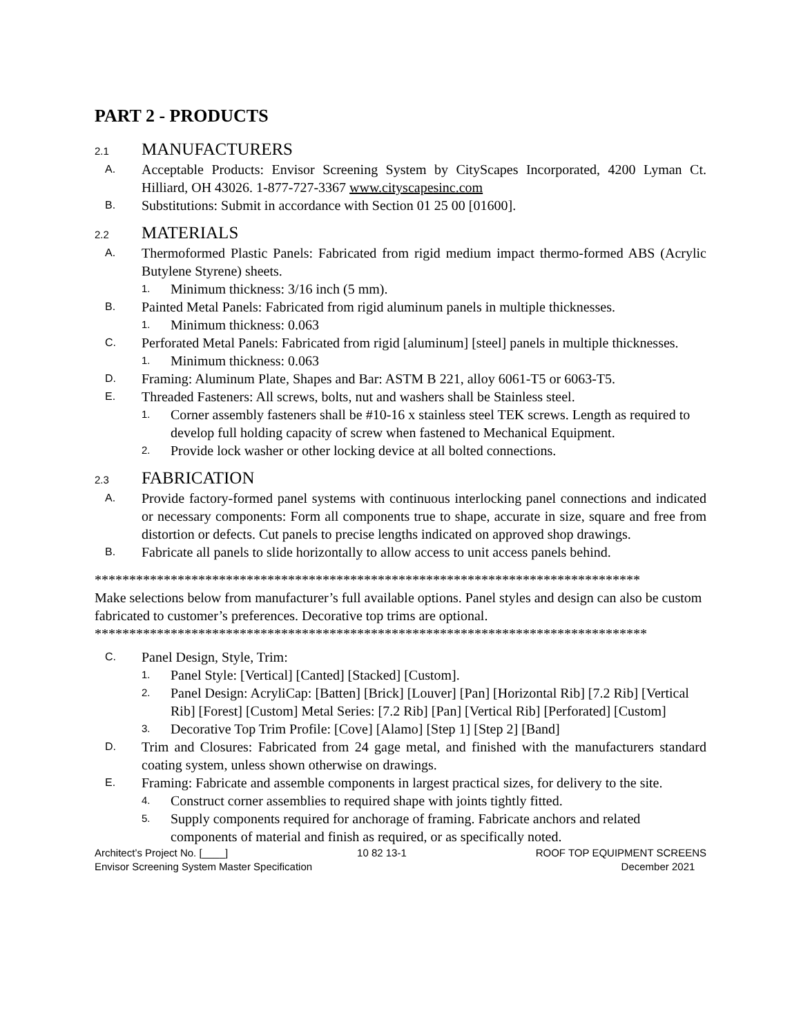PART 2 - PRODUCTS
2.1 MANUFACTURERS
A. Acceptable Products: Envisor Screening System by CityScapes Incorporated, 4200 Lyman Ct. Hilliard, OH 43026. 1-877-727-3367 www.cityscapesinc.com
B. Substitutions: Submit in accordance with Section 01 25 00 [01600].
2.2 MATERIALS
A. Thermoformed Plastic Panels: Fabricated from rigid medium impact thermo-formed ABS (Acrylic Butylene Styrene) sheets.
1. Minimum thickness: 3/16 inch (5 mm).
B. Painted Metal Panels: Fabricated from rigid aluminum panels in multiple thicknesses.
1. Minimum thickness: 0.063
C. Perforated Metal Panels: Fabricated from rigid [aluminum] [steel] panels in multiple thicknesses.
1. Minimum thickness: 0.063
D. Framing: Aluminum Plate, Shapes and Bar: ASTM B 221, alloy 6061-T5 or 6063-T5.
E. Threaded Fasteners: All screws, bolts, nut and washers shall be Stainless steel.
1. Corner assembly fasteners shall be #10-16 x stainless steel TEK screws. Length as required to develop full holding capacity of screw when fastened to Mechanical Equipment.
2. Provide lock washer or other locking device at all bolted connections.
2.3 FABRICATION
A. Provide factory-formed panel systems with continuous interlocking panel connections and indicated or necessary components: Form all components true to shape, accurate in size, square and free from distortion or defects. Cut panels to precise lengths indicated on approved shop drawings.
B. Fabricate all panels to slide horizontally to allow access to unit access panels behind.
*******************************************************************************
Make selections below from manufacturer’s full available options. Panel styles and design can also be custom fabricated to customer’s preferences. Decorative top trims are optional.
********************************************************************************
C. Panel Design, Style, Trim:
1. Panel Style: [Vertical] [Canted] [Stacked] [Custom].
2. Panel Design: AcryliCap: [Batten] [Brick] [Louver] [Pan] [Horizontal Rib] [7.2 Rib] [Vertical Rib] [Forest] [Custom] Metal Series: [7.2 Rib] [Pan] [Vertical Rib] [Perforated] [Custom]
3. Decorative Top Trim Profile: [Cove] [Alamo] [Step 1] [Step 2] [Band]
D. Trim and Closures: Fabricated from 24 gage metal, and finished with the manufacturers standard coating system, unless shown otherwise on drawings.
E. Framing: Fabricate and assemble components in largest practical sizes, for delivery to the site.
4. Construct corner assemblies to required shape with joints tightly fitted.
5. Supply components required for anchorage of framing. Fabricate anchors and related components of material and finish as required, or as specifically noted.
Architect’s Project No. [____] 10 82 13-1 ROOF TOP EQUIPMENT SCREENS
Envisor Screening System Master Specification December 2021